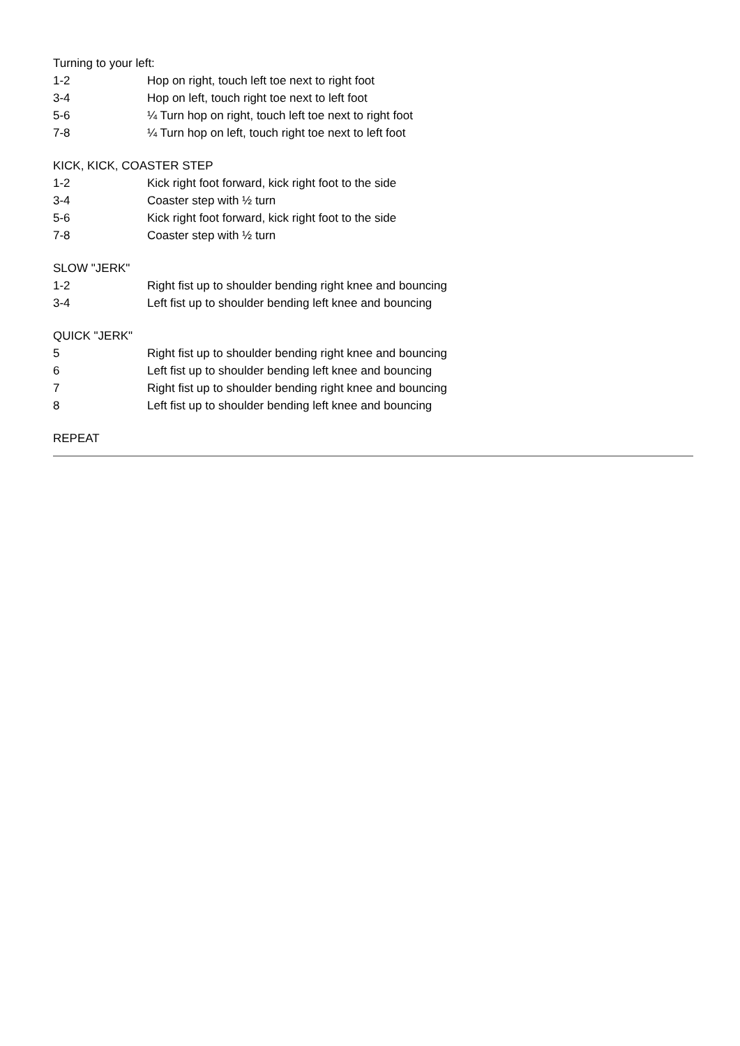Turning to your left:
1-2 Hop on right, touch left toe next to right foot
3-4 Hop on left, touch right toe next to left foot
5-6 ¼ Turn hop on right, touch left toe next to right foot
7-8 ¼ Turn hop on left, touch right toe next to left foot
KICK, KICK, COASTER STEP
1-2 Kick right foot forward, kick right foot to the side
3-4 Coaster step with ½ turn
5-6 Kick right foot forward, kick right foot to the side
7-8 Coaster step with ½ turn
SLOW "JERK"
1-2 Right fist up to shoulder bending right knee and bouncing
3-4 Left fist up to shoulder bending left knee and bouncing
QUICK "JERK"
5 Right fist up to shoulder bending right knee and bouncing
6 Left fist up to shoulder bending left knee and bouncing
7 Right fist up to shoulder bending right knee and bouncing
8 Left fist up to shoulder bending left knee and bouncing
REPEAT